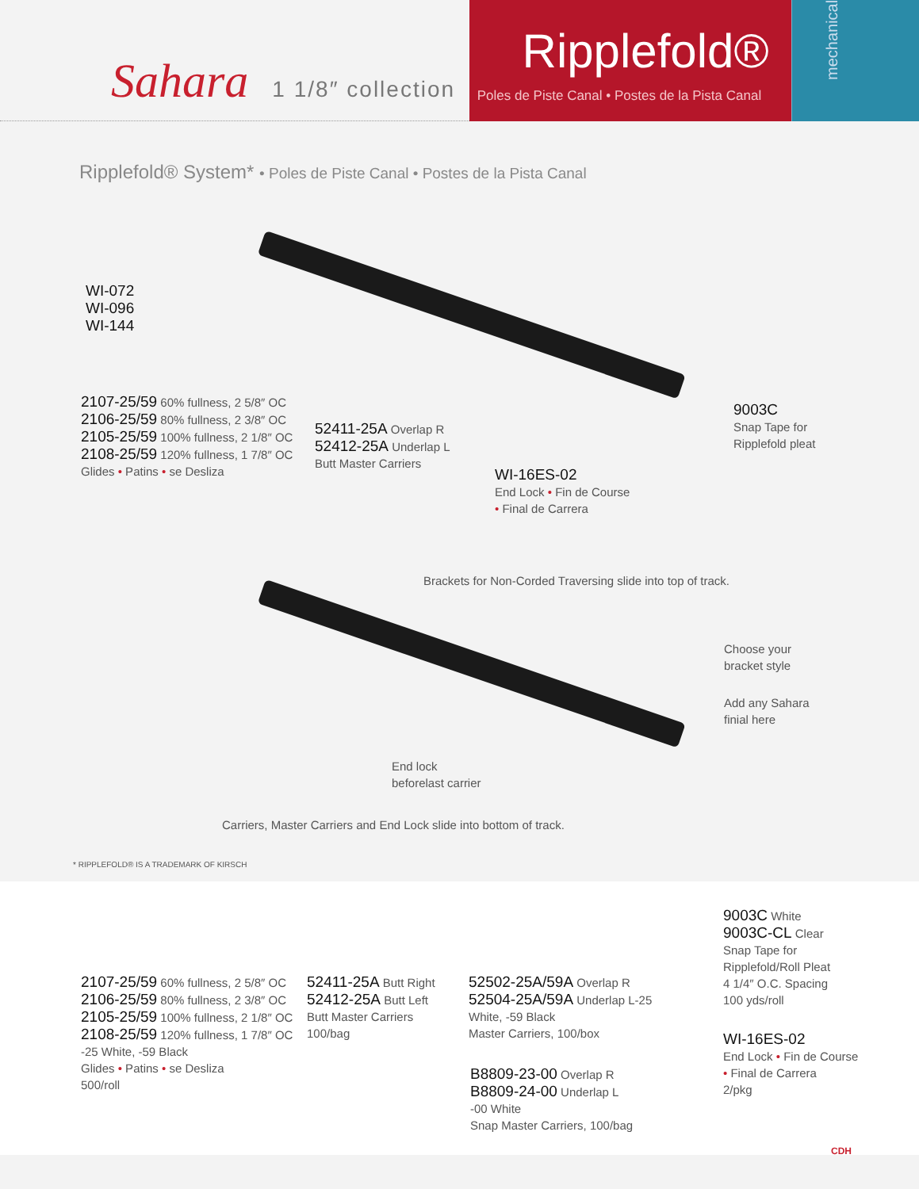Sahara 1 1/8″ collection
Ripplefold®
Poles de Piste Canal • Postes de la Pista Canal
mechanical
Ripplefold® System* • Poles de Piste Canal • Postes de la Pista Canal
WI-072
WI-096
WI-144
2107-25/59 60% fullness, 2 5/8″ OC
2106-25/59 80% fullness, 2 3/8″ OC
2105-25/59 100% fullness, 2 1/8″ OC
2108-25/59 120% fullness, 1 7/8″ OC
Glides • Patins • se Desliza
52411-25A Overlap R
52412-25A Underlap L
Butt Master Carriers
WI-16ES-02
End Lock • Fin de Course
• Final de Carrera
9003C
Snap Tape for
Ripplefold pleat
Brackets for Non-Corded Traversing slide into top of track.
Choose your
bracket style
Add any Sahara
finial here
End lock
beforelast carrier
Carriers, Master Carriers and End Lock slide into bottom of track.
* RIPPLEFOLD® IS A TRADEMARK OF KIRSCH
2107-25/59 60% fullness, 2 5/8″ OC
2106-25/59 80% fullness, 2 3/8″ OC
2105-25/59 100% fullness, 2 1/8″ OC
2108-25/59 120% fullness, 1 7/8″ OC
-25 White, -59 Black
Glides • Patins • se Desliza
500/roll
52411-25A Butt Right
52412-25A Butt Left
Butt Master Carriers
100/bag
52502-25A/59A Overlap R
52504-25A/59A Underlap L-25
White, -59 Black
Master Carriers, 100/box
B8809-23-00 Overlap R
B8809-24-00 Underlap L
-00 White
Snap Master Carriers, 100/bag
9003C White
9003C-CL Clear
Snap Tape for
Ripplefold/Roll Pleat
4 1/4″ O.C. Spacing
100 yds/roll
WI-16ES-02
End Lock • Fin de Course
• Final de Carrera
2/pkg
CDH